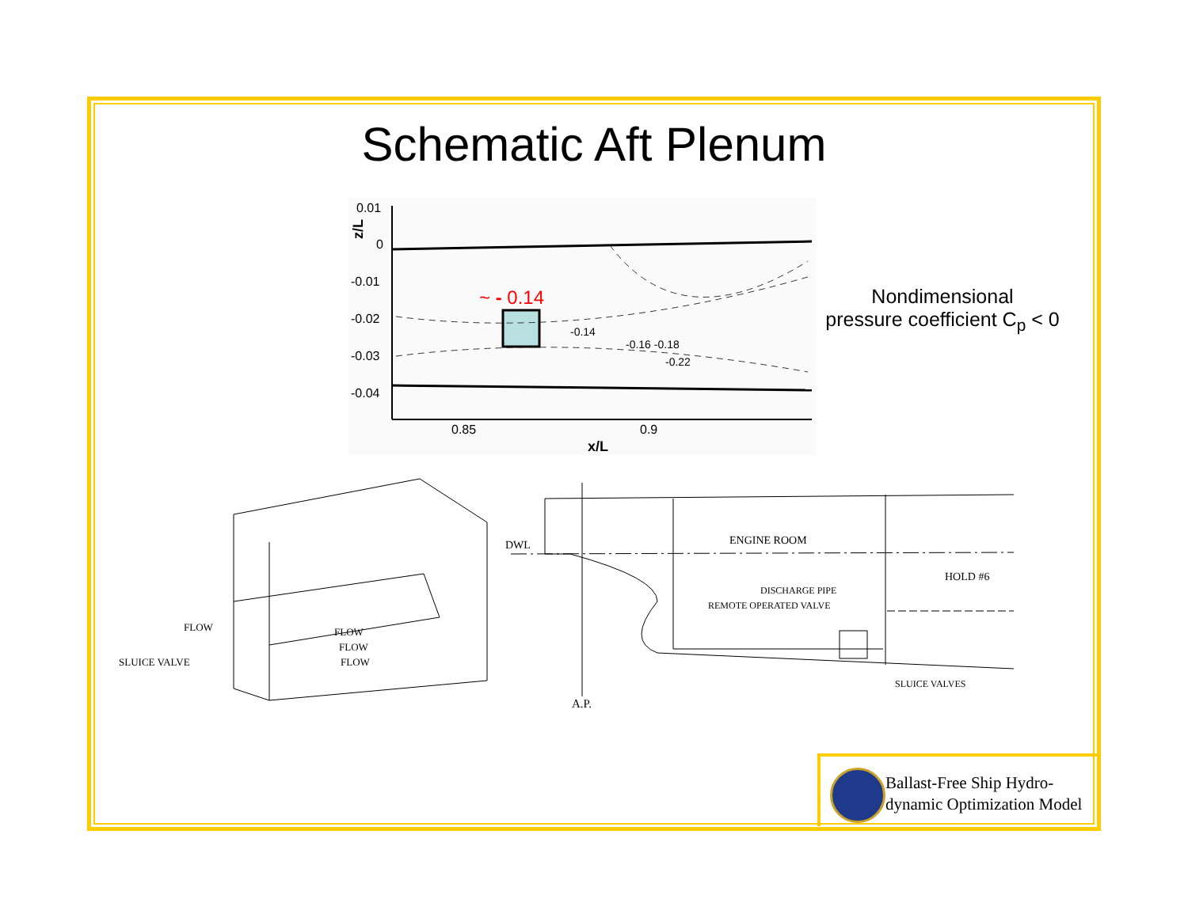Schematic Aft Plenum
0.01
0
-0.01
-0.02
-0.03
-0.04
0.85
0.9
x/L
z/L
-0.14
-0.16 -0.18
-0.22
~ - 0.14
Nondimensional
pressure coefficient C<sub>p</sub> < 0
SLUICE VALVE
FLOW FLOW
FLOW
FLOW
DWL ENGINE ROOM
HOLD #6
DISCHARGE PIPE
REMOTE OPERATED VALVE
SLUICE VALVES
A.P.
Ballast-Free Ship Hydro-
dynamic Optimization Model